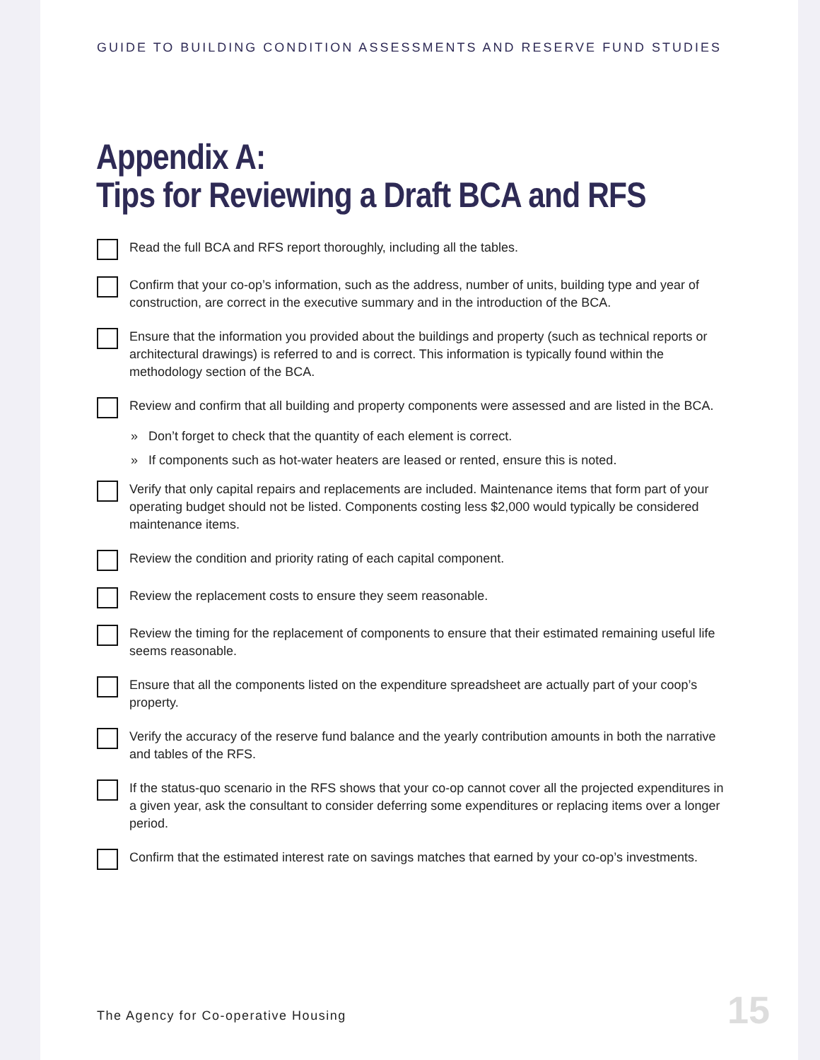GUIDE TO BUILDING CONDITION ASSESSMENTS AND RESERVE FUND STUDIES
Appendix A:
Tips for Reviewing a Draft BCA and RFS
Read the full BCA and RFS report thoroughly, including all the tables.
Confirm that your co-op’s information, such as the address, number of units, building type and year of construction, are correct in the executive summary and in the introduction of the BCA.
Ensure that the information you provided about the buildings and property (such as technical reports or architectural drawings) is referred to and is correct. This information is typically found within the methodology section of the BCA.
Review and confirm that all building and property components were assessed and are listed in the BCA.
» Don’t forget to check that the quantity of each element is correct.
» If components such as hot-water heaters are leased or rented, ensure this is noted.
Verify that only capital repairs and replacements are included. Maintenance items that form part of your operating budget should not be listed. Components costing less $2,000 would typically be considered maintenance items.
Review the condition and priority rating of each capital component.
Review the replacement costs to ensure they seem reasonable.
Review the timing for the replacement of components to ensure that their estimated remaining useful life seems reasonable.
Ensure that all the components listed on the expenditure spreadsheet are actually part of your coop’s property.
Verify the accuracy of the reserve fund balance and the yearly contribution amounts in both the narrative and tables of the RFS.
If the status-quo scenario in the RFS shows that your co-op cannot cover all the projected expenditures in a given year, ask the consultant to consider deferring some expenditures or replacing items over a longer period.
Confirm that the estimated interest rate on savings matches that earned by your co-op’s investments.
The Agency for Co-operative Housing
15